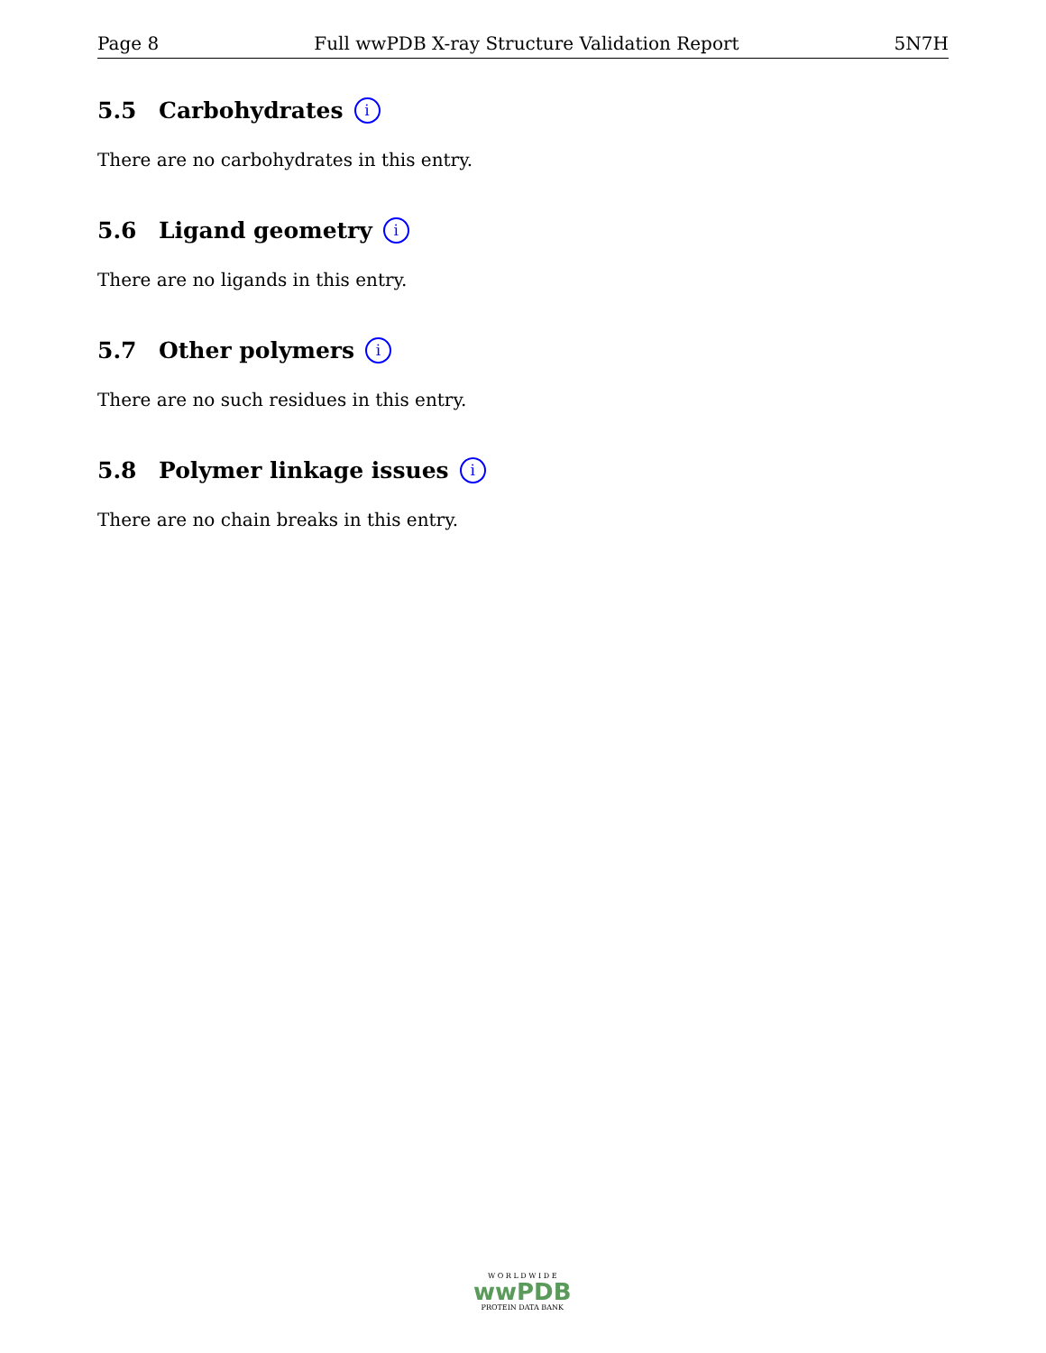Page 8 Full wwPDB X-ray Structure Validation Report 5N7H
5.5 Carbohydrates i
There are no carbohydrates in this entry.
5.6 Ligand geometry i
There are no ligands in this entry.
5.7 Other polymers i
There are no such residues in this entry.
5.8 Polymer linkage issues i
There are no chain breaks in this entry.
W O R L D W I D E
wwPDB
PROTEIN DATA BANK